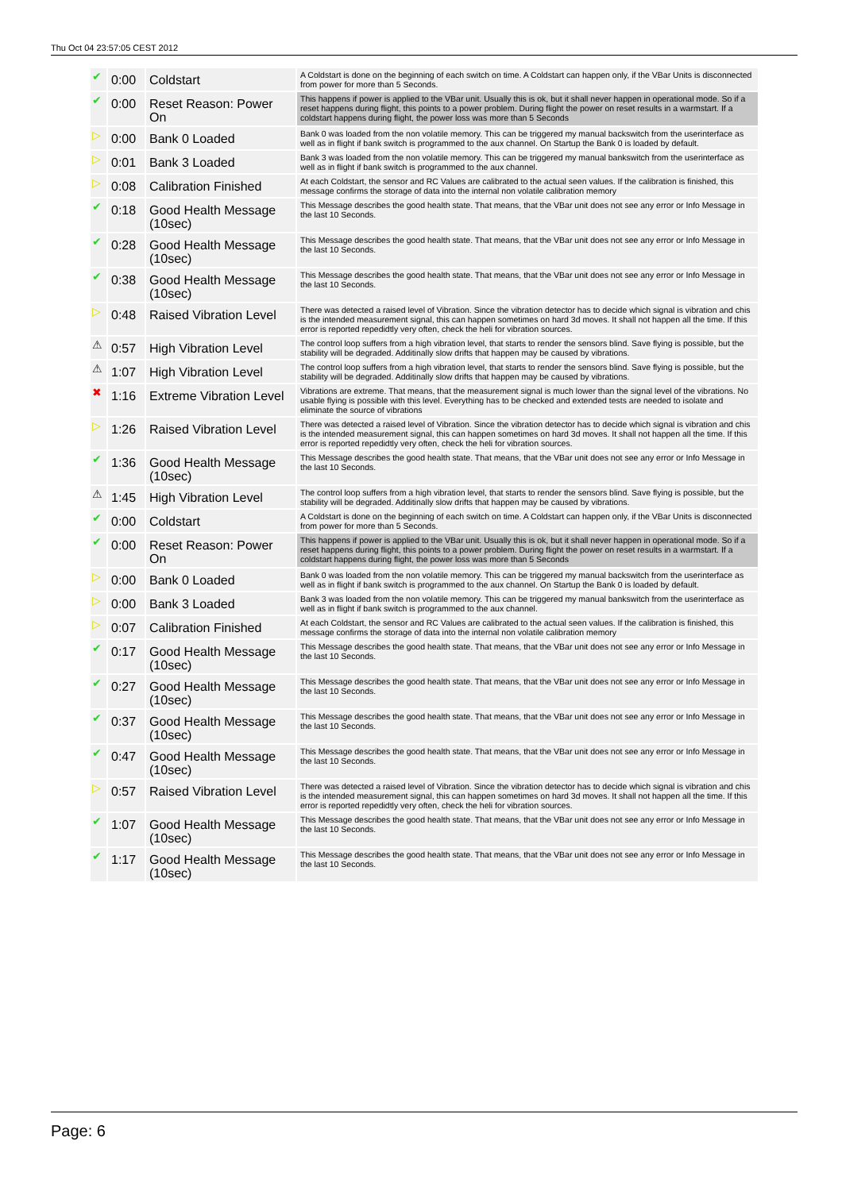Thu Oct 04 23:57:05 CEST 2012
| ✔ | 0:00 | Coldstart | A Coldstart is done on the beginning of each switch on time. A Coldstart can happen only, if the VBar Units is disconnected from power for more than 5 Seconds. |
| ✔ | 0:00 | Reset Reason: Power On | This happens if power is applied to the VBar unit. Usually this is ok, but it shall never happen in operational mode. So if a reset happens during flight, this points to a power problem. During flight the power on reset results in a warmstart. If a coldstart happens during flight, the power loss was more than 5 Seconds |
| ▷ | 0:00 | Bank 0 Loaded | Bank 0 was loaded from the non volatile memory. This can be triggered my manual backswitch from the userinterface as well as in flight if bank switch is programmed to the aux channel. On Startup the Bank 0 is loaded by default. |
| ▷ | 0:01 | Bank 3 Loaded | Bank 3 was loaded from the non volatile memory. This can be triggered my manual bankswitch from the userinterface as well as in flight if bank switch is programmed to the aux channel. |
| ▷ | 0:08 | Calibration Finished | At each Coldstart, the sensor and RC Values are calibrated to the actual seen values. If the calibration is finished, this message confirms the storage of data into the internal non volatile calibration memory |
| ✔ | 0:18 | Good Health Message (10sec) | This Message describes the good health state. That means, that the VBar unit does not see any error or Info Message in the last 10 Seconds. |
| ✔ | 0:28 | Good Health Message (10sec) | This Message describes the good health state. That means, that the VBar unit does not see any error or Info Message in the last 10 Seconds. |
| ✔ | 0:38 | Good Health Message (10sec) | This Message describes the good health state. That means, that the VBar unit does not see any error or Info Message in the last 10 Seconds. |
| ▷ | 0:48 | Raised Vibration Level | There was detected a raised level of Vibration. Since the vibration detector has to decide which signal is vibration and chis is the intended measurement signal, this can happen sometimes on hard 3d moves. It shall not happen all the time. If this error is reported repedidtly very often, check the heli for vibration sources. |
| ⚠ | 0:57 | High Vibration Level | The control loop suffers from a high vibration level, that starts to render the sensors blind. Save flying is possible, but the stability will be degraded. Additinally slow drifts that happen may be caused by vibrations. |
| ⚠ | 1:07 | High Vibration Level | The control loop suffers from a high vibration level, that starts to render the sensors blind. Save flying is possible, but the stability will be degraded. Additinally slow drifts that happen may be caused by vibrations. |
| ✖ | 1:16 | Extreme Vibration Level | Vibrations are extreme. That means, that the measurement signal is much lower than the signal level of the vibrations. No usable flying is possible with this level. Everything has to be checked and extended tests are needed to isolate and eliminate the source of vibrations |
| ▷ | 1:26 | Raised Vibration Level | There was detected a raised level of Vibration. Since the vibration detector has to decide which signal is vibration and chis is the intended measurement signal, this can happen sometimes on hard 3d moves. It shall not happen all the time. If this error is reported repedidtly very often, check the heli for vibration sources. |
| ✔ | 1:36 | Good Health Message (10sec) | This Message describes the good health state. That means, that the VBar unit does not see any error or Info Message in the last 10 Seconds. |
| ⚠ | 1:45 | High Vibration Level | The control loop suffers from a high vibration level, that starts to render the sensors blind. Save flying is possible, but the stability will be degraded. Additinally slow drifts that happen may be caused by vibrations. |
| ✔ | 0:00 | Coldstart | A Coldstart is done on the beginning of each switch on time. A Coldstart can happen only, if the VBar Units is disconnected from power for more than 5 Seconds. |
| ✔ | 0:00 | Reset Reason: Power On | This happens if power is applied to the VBar unit. Usually this is ok, but it shall never happen in operational mode. So if a reset happens during flight, this points to a power problem. During flight the power on reset results in a warmstart. If a coldstart happens during flight, the power loss was more than 5 Seconds |
| ▷ | 0:00 | Bank 0 Loaded | Bank 0 was loaded from the non volatile memory. This can be triggered my manual backswitch from the userinterface as well as in flight if bank switch is programmed to the aux channel. On Startup the Bank 0 is loaded by default. |
| ▷ | 0:00 | Bank 3 Loaded | Bank 3 was loaded from the non volatile memory. This can be triggered my manual bankswitch from the userinterface as well as in flight if bank switch is programmed to the aux channel. |
| ▷ | 0:07 | Calibration Finished | At each Coldstart, the sensor and RC Values are calibrated to the actual seen values. If the calibration is finished, this message confirms the storage of data into the internal non volatile calibration memory |
| ✔ | 0:17 | Good Health Message (10sec) | This Message describes the good health state. That means, that the VBar unit does not see any error or Info Message in the last 10 Seconds. |
| ✔ | 0:27 | Good Health Message (10sec) | This Message describes the good health state. That means, that the VBar unit does not see any error or Info Message in the last 10 Seconds. |
| ✔ | 0:37 | Good Health Message (10sec) | This Message describes the good health state. That means, that the VBar unit does not see any error or Info Message in the last 10 Seconds. |
| ✔ | 0:47 | Good Health Message (10sec) | This Message describes the good health state. That means, that the VBar unit does not see any error or Info Message in the last 10 Seconds. |
| ▷ | 0:57 | Raised Vibration Level | There was detected a raised level of Vibration. Since the vibration detector has to decide which signal is vibration and chis is the intended measurement signal, this can happen sometimes on hard 3d moves. It shall not happen all the time. If this error is reported repedidtly very often, check the heli for vibration sources. |
| ✔ | 1:07 | Good Health Message (10sec) | This Message describes the good health state. That means, that the VBar unit does not see any error or Info Message in the last 10 Seconds. |
| ✔ | 1:17 | Good Health Message (10sec) | This Message describes the good health state. That means, that the VBar unit does not see any error or Info Message in the last 10 Seconds. |
Page: 6